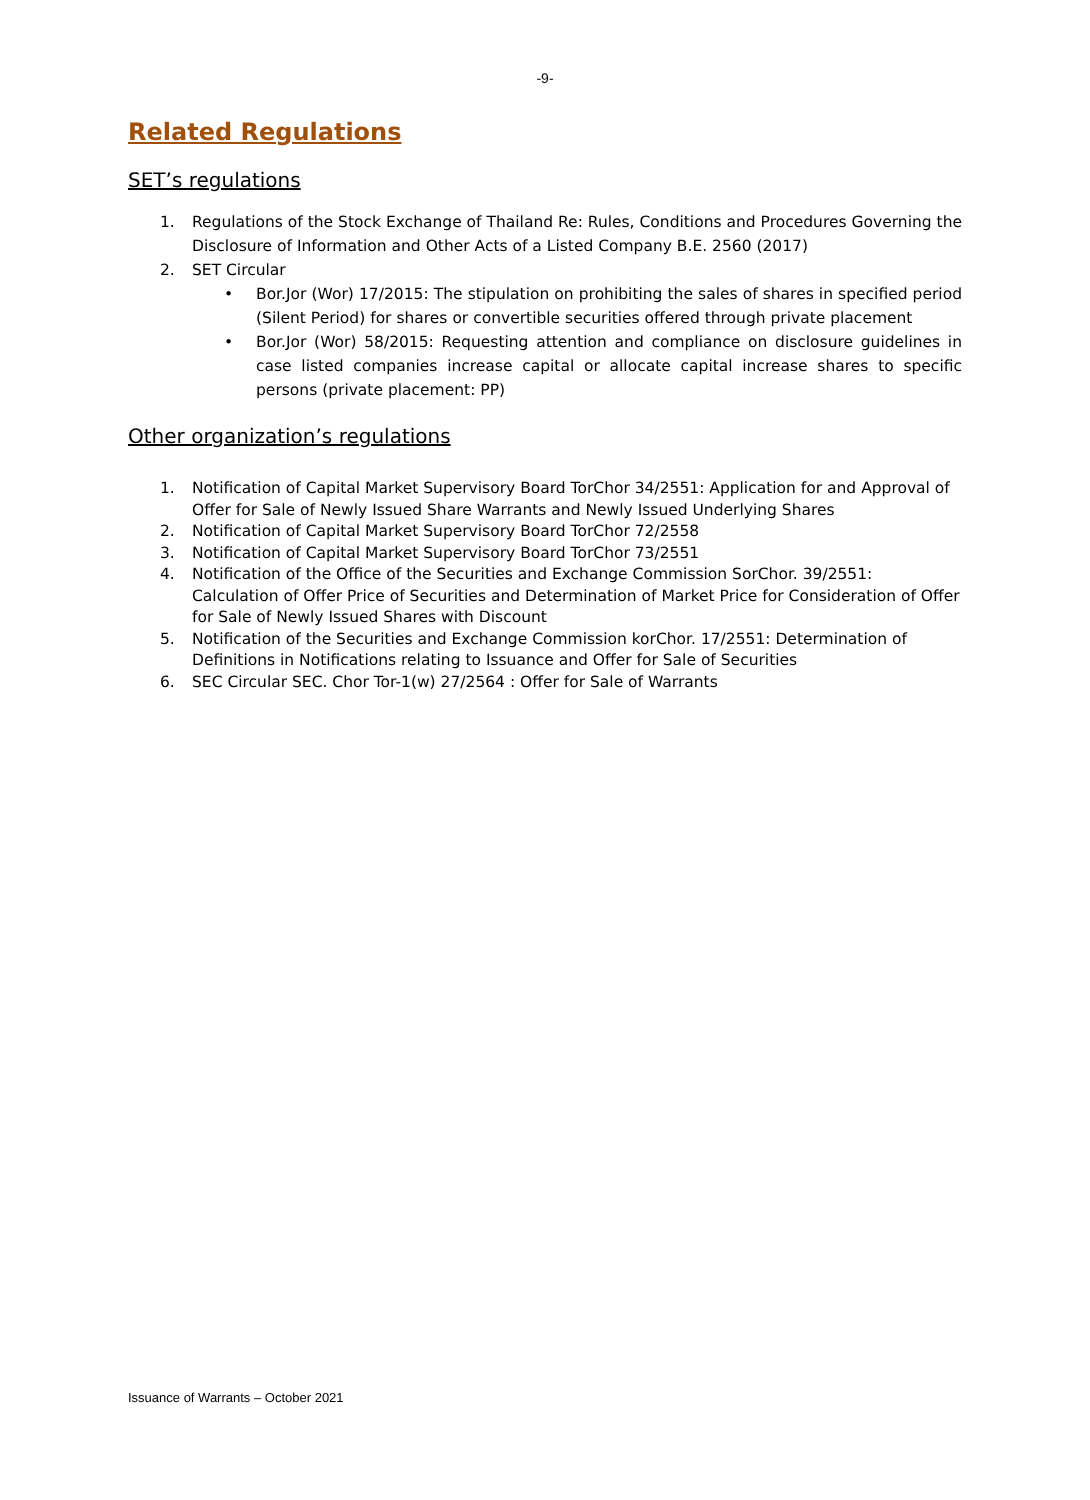-9-
Related Regulations
SET’s regulations
1. Regulations of the Stock Exchange of Thailand Re: Rules, Conditions and Procedures Governing the Disclosure of Information and Other Acts of a Listed Company B.E. 2560 (2017)
2. SET Circular
• Bor.Jor (Wor) 17/2015: The stipulation on prohibiting the sales of shares in specified period (Silent Period) for shares or convertible securities offered through private placement
• Bor.Jor (Wor) 58/2015: Requesting attention and compliance on disclosure guidelines in case listed companies increase capital or allocate capital increase shares to specific persons (private placement: PP)
Other organization’s regulations
1. Notification of Capital Market Supervisory Board TorChor 34/2551: Application for and Approval of Offer for Sale of Newly Issued Share Warrants and Newly Issued Underlying Shares
2. Notification of Capital Market Supervisory Board TorChor 72/2558
3. Notification of Capital Market Supervisory Board TorChor 73/2551
4. Notification of the Office of the Securities and Exchange Commission SorChor. 39/2551: Calculation of Offer Price of Securities and Determination of Market Price for Consideration of Offer for Sale of Newly Issued Shares with Discount
5. Notification of the Securities and Exchange Commission korChor. 17/2551: Determination of Definitions in Notifications relating to Issuance and Offer for Sale of Securities
6. SEC Circular SEC. Chor Tor-1(w) 27/2564 : Offer for Sale of Warrants
Issuance of Warrants – October 2021